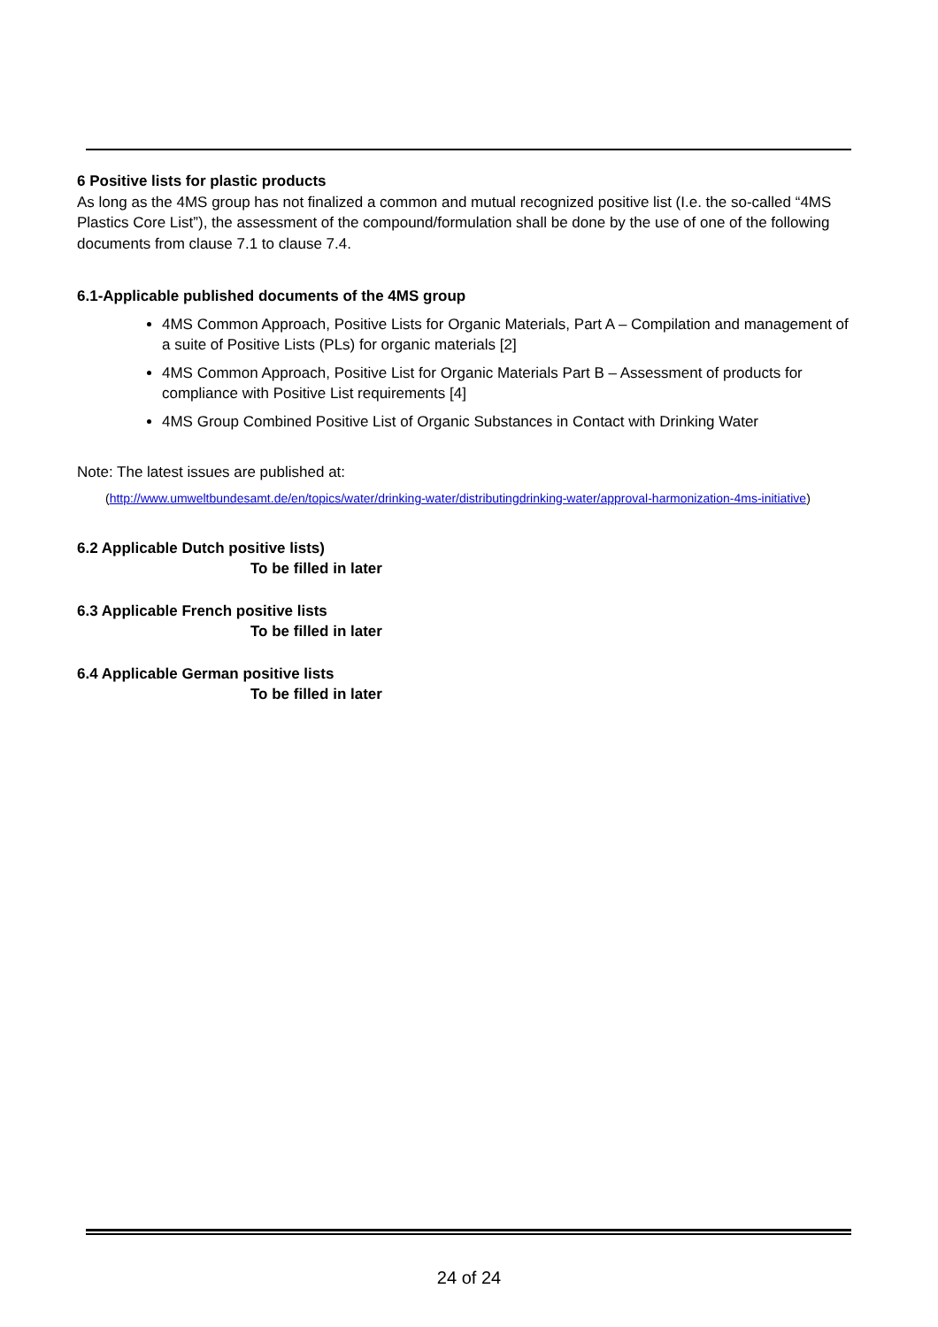6 Positive lists for plastic products
As long as the 4MS group has not finalized a common and mutual recognized positive list (I.e. the so-called “4MS Plastics Core List”), the assessment of the compound/formulation shall be done by the use of one of the following documents from clause 7.1 to clause 7.4.
6.1-Applicable published documents of the 4MS group
4MS Common Approach, Positive Lists for Organic Materials, Part A – Compilation and management of a suite of Positive Lists (PLs) for organic materials [2]
4MS Common Approach, Positive List for Organic Materials Part B – Assessment of products for compliance with Positive List requirements [4]
4MS Group Combined Positive List of Organic Substances in Contact with Drinking Water
Note: The latest issues are published at:
(http://www.umweltbundesamt.de/en/topics/water/drinking-water/distributingdrinking-water/approval-harmonization-4ms-initiative)
6.2 Applicable Dutch positive lists)
To be filled in later
6.3 Applicable French positive lists
To be filled in later
6.4 Applicable German positive lists
To be filled in later
24 of 24